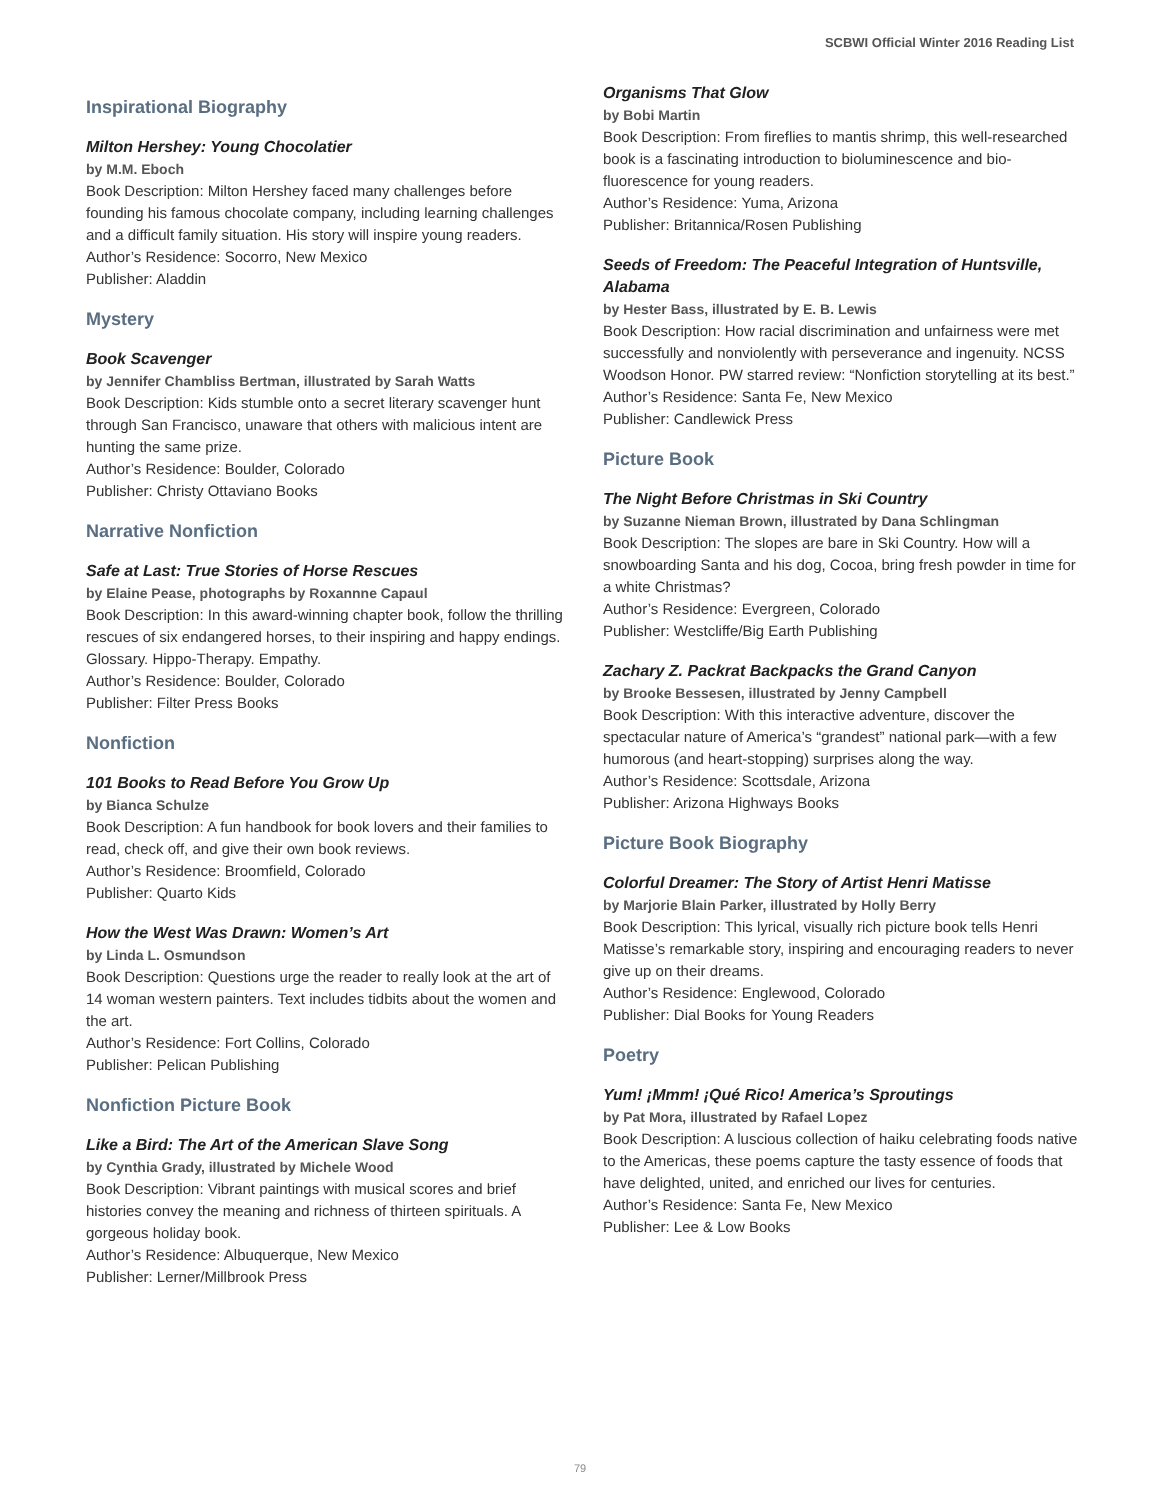SCBWI Official Winter 2016 Reading List
Inspirational Biography
Milton Hershey: Young Chocolatier
by M.M. Eboch
Book Description: Milton Hershey faced many challenges before founding his famous chocolate company, including learning challenges and a difficult family situation. His story will inspire young readers.
Author’s Residence: Socorro, New Mexico
Publisher: Aladdin
Mystery
Book Scavenger
by Jennifer Chambliss Bertman, illustrated by Sarah Watts
Book Description: Kids stumble onto a secret literary scavenger hunt through San Francisco, unaware that others with malicious intent are hunting the same prize.
Author’s Residence: Boulder, Colorado
Publisher: Christy Ottaviano Books
Narrative Nonfiction
Safe at Last: True Stories of Horse Rescues
by Elaine Pease, photographs by Roxannne Capaul
Book Description: In this award-winning chapter book, follow the thrilling rescues of six endangered horses, to their inspiring and happy endings. Glossary. Hippo-Therapy. Empathy.
Author’s Residence: Boulder, Colorado
Publisher: Filter Press Books
Nonfiction
101 Books to Read Before You Grow Up
by Bianca Schulze
Book Description: A fun handbook for book lovers and their families to read, check off, and give their own book reviews.
Author’s Residence: Broomfield, Colorado
Publisher: Quarto Kids
How the West Was Drawn: Women’s Art
by Linda L. Osmundson
Book Description: Questions urge the reader to really look at the art of 14 woman western painters. Text includes tidbits about the women and the art.
Author’s Residence: Fort Collins, Colorado
Publisher: Pelican Publishing
Nonfiction Picture Book
Like a Bird: The Art of the American Slave Song
by Cynthia Grady, illustrated by Michele Wood
Book Description: Vibrant paintings with musical scores and brief histories convey the meaning and richness of thirteen spirituals. A gorgeous holiday book.
Author’s Residence: Albuquerque, New Mexico
Publisher: Lerner/Millbrook Press
Organisms That Glow
by Bobi Martin
Book Description: From fireflies to mantis shrimp, this well-researched book is a fascinating introduction to bioluminescence and bio-fluorescence for young readers.
Author’s Residence: Yuma, Arizona
Publisher: Britannica/Rosen Publishing
Seeds of Freedom: The Peaceful Integration of Huntsville, Alabama
by Hester Bass, illustrated by E. B. Lewis
Book Description: How racial discrimination and unfairness were met successfully and nonviolently with perseverance and ingenuity. NCSS Woodson Honor. PW starred review: “Nonfiction storytelling at its best.”
Author’s Residence: Santa Fe, New Mexico
Publisher: Candlewick Press
Picture Book
The Night Before Christmas in Ski Country
by Suzanne Nieman Brown, illustrated by Dana Schlingman
Book Description: The slopes are bare in Ski Country. How will a snowboarding Santa and his dog, Cocoa, bring fresh powder in time for a white Christmas?
Author’s Residence: Evergreen, Colorado
Publisher: Westcliffe/Big Earth Publishing
Zachary Z. Packrat Backpacks the Grand Canyon
by Brooke Bessesen, illustrated by Jenny Campbell
Book Description: With this interactive adventure, discover the spectacular nature of America’s “grandest” national park—with a few humorous (and heart-stopping) surprises along the way.
Author’s Residence: Scottsdale, Arizona
Publisher: Arizona Highways Books
Picture Book Biography
Colorful Dreamer: The Story of Artist Henri Matisse
by Marjorie Blain Parker, illustrated by Holly Berry
Book Description: This lyrical, visually rich picture book tells Henri Matisse’s remarkable story, inspiring and encouraging readers to never give up on their dreams.
Author’s Residence: Englewood, Colorado
Publisher: Dial Books for Young Readers
Poetry
Yum! ¡Mmm! ¡Qué Rico! America’s Sproutings
by Pat Mora, illustrated by Rafael Lopez
Book Description: A luscious collection of haiku celebrating foods native to the Americas, these poems capture the tasty essence of foods that have delighted, united, and enriched our lives for centuries.
Author’s Residence: Santa Fe, New Mexico
Publisher: Lee & Low Books
79